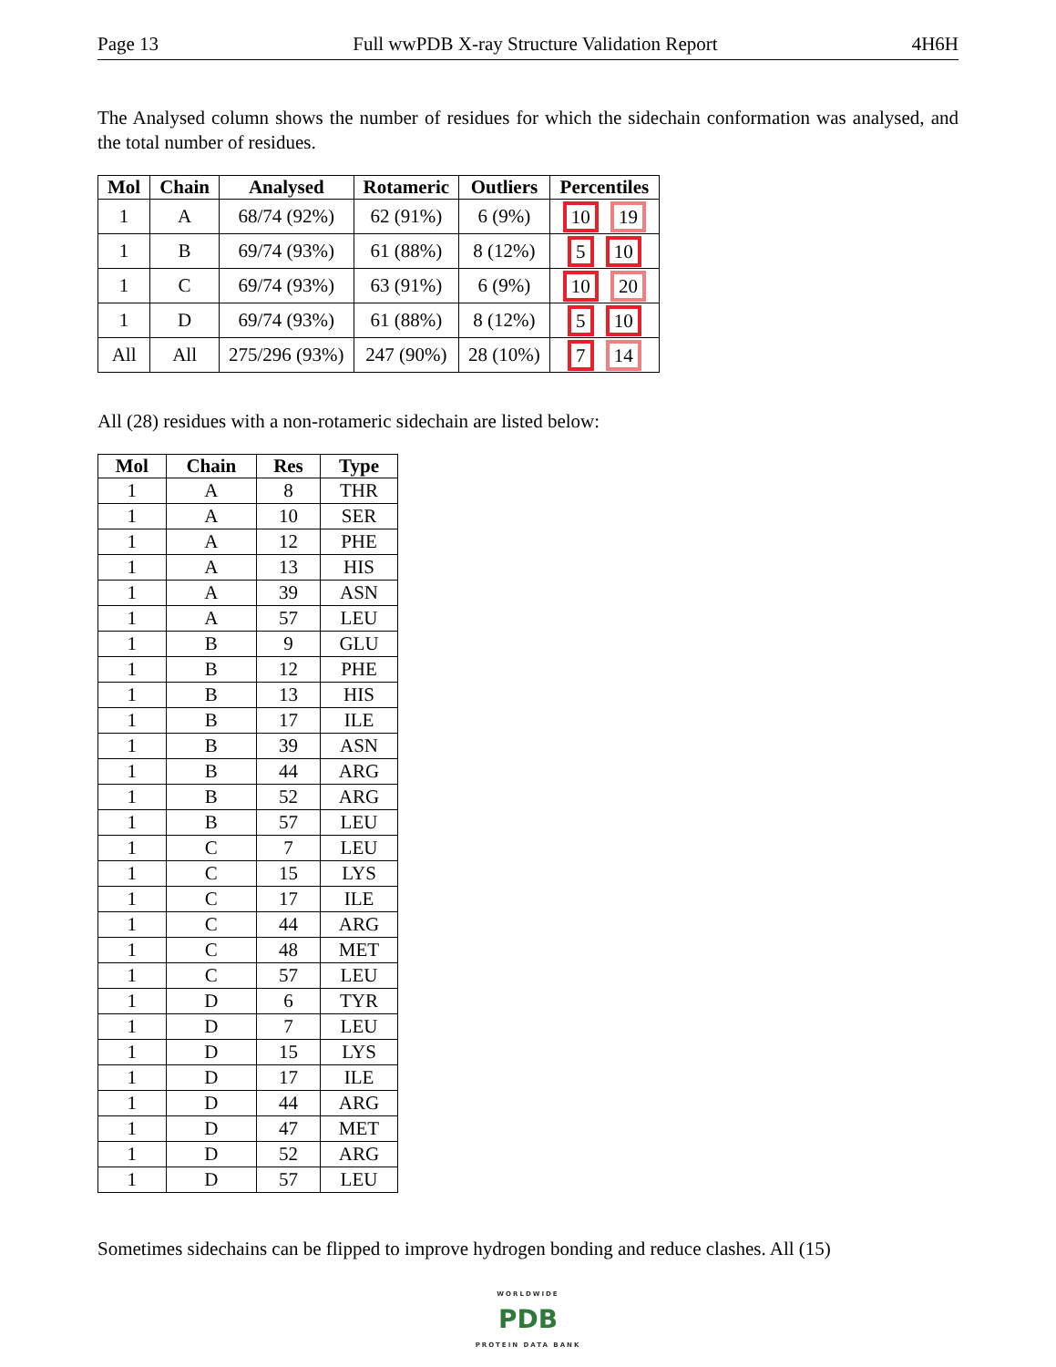Page 13 Full wwPDB X-ray Structure Validation Report 4H6H
The Analysed column shows the number of residues for which the sidechain conformation was analysed, and the total number of residues.
| Mol | Chain | Analysed | Rotameric | Outliers | Percentiles |
| --- | --- | --- | --- | --- | --- |
| 1 | A | 68/74 (92%) | 62 (91%) | 6 (9%) | 10 19 |
| 1 | B | 69/74 (93%) | 61 (88%) | 8 (12%) | 5 10 |
| 1 | C | 69/74 (93%) | 63 (91%) | 6 (9%) | 10 20 |
| 1 | D | 69/74 (93%) | 61 (88%) | 8 (12%) | 5 10 |
| All | All | 275/296 (93%) | 247 (90%) | 28 (10%) | 7 14 |
All (28) residues with a non-rotameric sidechain are listed below:
| Mol | Chain | Res | Type |
| --- | --- | --- | --- |
| 1 | A | 8 | THR |
| 1 | A | 10 | SER |
| 1 | A | 12 | PHE |
| 1 | A | 13 | HIS |
| 1 | A | 39 | ASN |
| 1 | A | 57 | LEU |
| 1 | B | 9 | GLU |
| 1 | B | 12 | PHE |
| 1 | B | 13 | HIS |
| 1 | B | 17 | ILE |
| 1 | B | 39 | ASN |
| 1 | B | 44 | ARG |
| 1 | B | 52 | ARG |
| 1 | B | 57 | LEU |
| 1 | C | 7 | LEU |
| 1 | C | 15 | LYS |
| 1 | C | 17 | ILE |
| 1 | C | 44 | ARG |
| 1 | C | 48 | MET |
| 1 | C | 57 | LEU |
| 1 | D | 6 | TYR |
| 1 | D | 7 | LEU |
| 1 | D | 15 | LYS |
| 1 | D | 17 | ILE |
| 1 | D | 44 | ARG |
| 1 | D | 47 | MET |
| 1 | D | 52 | ARG |
| 1 | D | 57 | LEU |
Sometimes sidechains can be flipped to improve hydrogen bonding and reduce clashes. All (15)
WORLDWIDE
PDB
PROTEIN DATA BANK